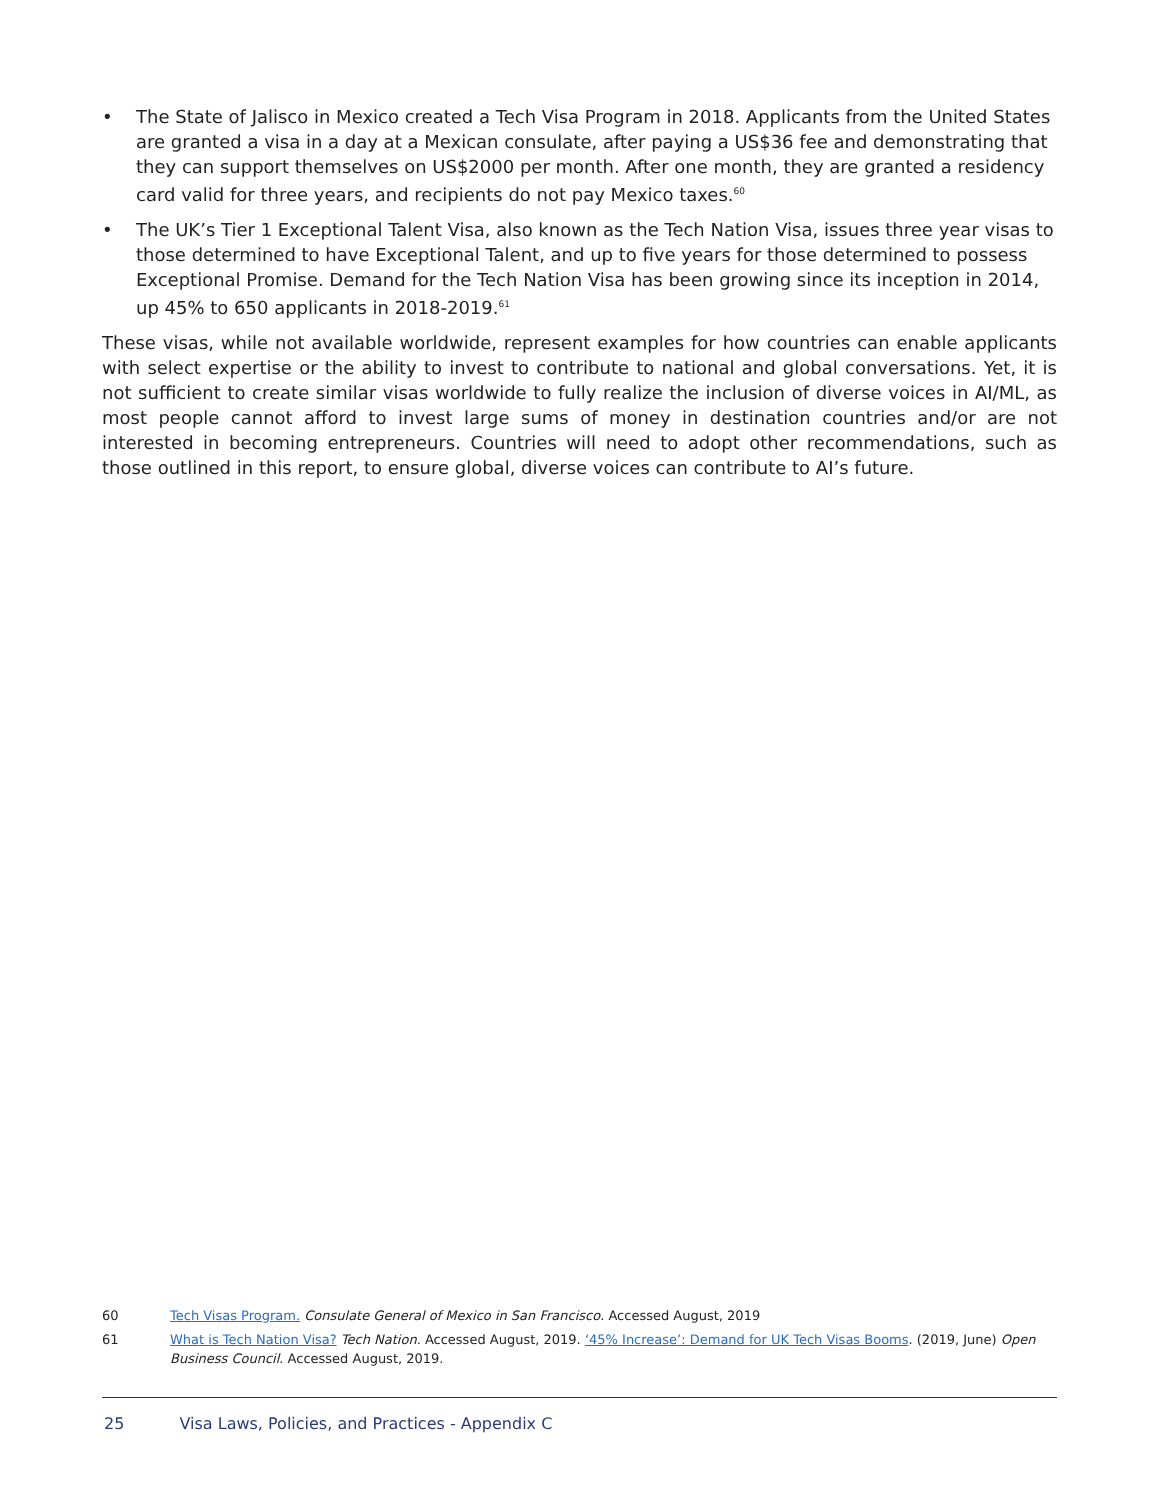• The State of Jalisco in Mexico created a Tech Visa Program in 2018. Applicants from the United States are granted a visa in a day at a Mexican consulate, after paying a US$36 fee and demonstrating that they can support themselves on US$2000 per month. After one month, they are granted a residency card valid for three years, and recipients do not pay Mexico taxes.<sup>60</sup>
• The UK’s Tier 1 Exceptional Talent Visa, also known as the Tech Nation Visa, issues three year visas to those determined to have Exceptional Talent, and up to five years for those determined to possess Exceptional Promise. Demand for the Tech Nation Visa has been growing since its inception in 2014, up 45% to 650 applicants in 2018-2019.<sup>61</sup>
These visas, while not available worldwide, represent examples for how countries can enable applicants with select expertise or the ability to invest to contribute to national and global conversations. Yet, it is not sufficient to create similar visas worldwide to fully realize the inclusion of diverse voices in AI/ML, as most people cannot afford to invest large sums of money in destination countries and/or are not interested in becoming entrepreneurs. Countries will need to adopt other recommendations, such as those outlined in this report, to ensure global, diverse voices can contribute to AI’s future.
60 Tech Visas Program. Consulate General of Mexico in San Francisco. Accessed August, 2019
61 What is Tech Nation Visa? Tech Nation. Accessed August, 2019. ‘45% Increase’: Demand for UK Tech Visas Booms. (2019, June) Open Business Council. Accessed August, 2019.
25 Visa Laws, Policies, and Practices - Appendix C